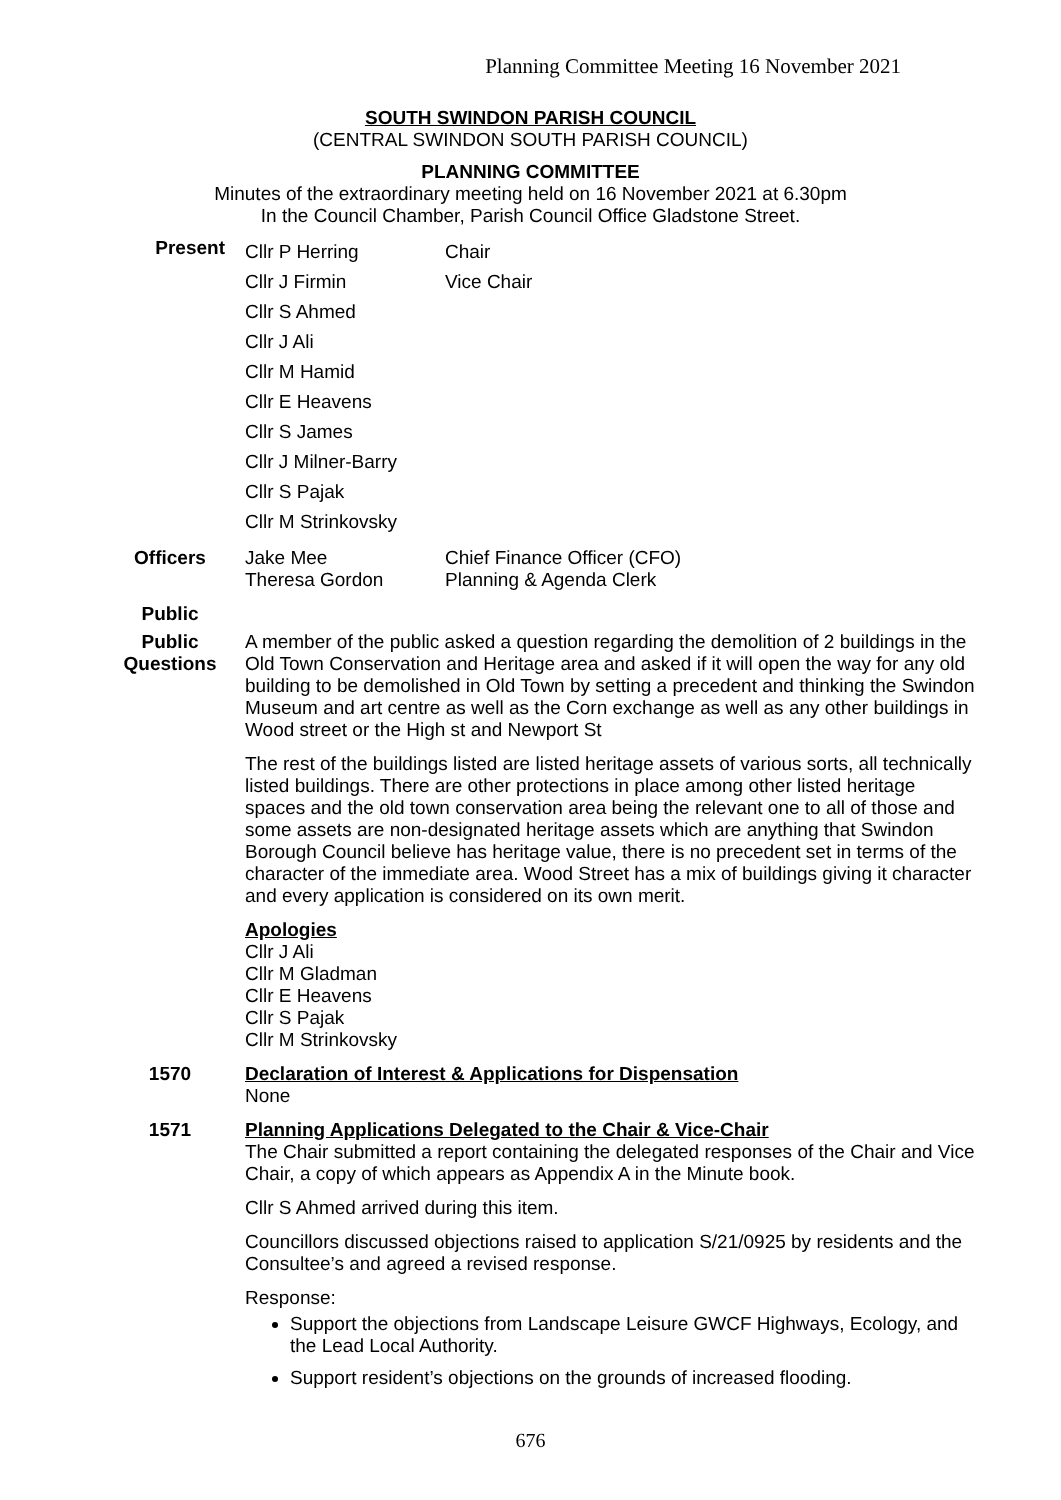Planning Committee Meeting 16 November 2021
SOUTH SWINDON PARISH COUNCIL
(CENTRAL SWINDON SOUTH PARISH COUNCIL)
PLANNING COMMITTEE
Minutes of the extraordinary meeting held on 16 November 2021 at 6.30pm
In the Council Chamber, Parish Council Office Gladstone Street.
Present
Cllr P Herring Chair
Cllr J Firmin Vice Chair
Cllr S Ahmed
Cllr J Ali
Cllr M Hamid
Cllr E Heavens
Cllr S James
Cllr J Milner-Barry
Cllr S Pajak
Cllr M Strinkovsky
Officers
Jake Mee
Theresa Gordon
Chief Finance Officer (CFO)
Planning & Agenda Clerk
Public
Public Questions
A member of the public asked a question regarding the demolition of 2 buildings in the Old Town Conservation and Heritage area and asked if it will open the way for any old building to be demolished in Old Town by setting a precedent and thinking the Swindon Museum and art centre as well as the Corn exchange as well as any other buildings in Wood street or the High st and Newport St
The rest of the buildings listed are listed heritage assets of various sorts, all technically listed buildings. There are other protections in place among other listed heritage spaces and the old town conservation area being the relevant one to all of those and some assets are non-designated heritage assets which are anything that Swindon Borough Council believe has heritage value, there is no precedent set in terms of the character of the immediate area. Wood Street has a mix of buildings giving it character and every application is considered on its own merit.
Apologies
Cllr J Ali
Cllr M Gladman
Cllr E Heavens
Cllr S Pajak
Cllr M Strinkovsky
1570
Declaration of Interest & Applications for Dispensation
None
1571
Planning Applications Delegated to the Chair & Vice-Chair
The Chair submitted a report containing the delegated responses of the Chair and Vice Chair, a copy of which appears as Appendix A in the Minute book.
Cllr S Ahmed arrived during this item.
Councillors discussed objections raised to application S/21/0925 by residents and the Consultee’s and agreed a revised response.
Response:
Support the objections from Landscape Leisure GWCF Highways, Ecology, and the Lead Local Authority.
Support resident’s objections on the grounds of increased flooding.
676